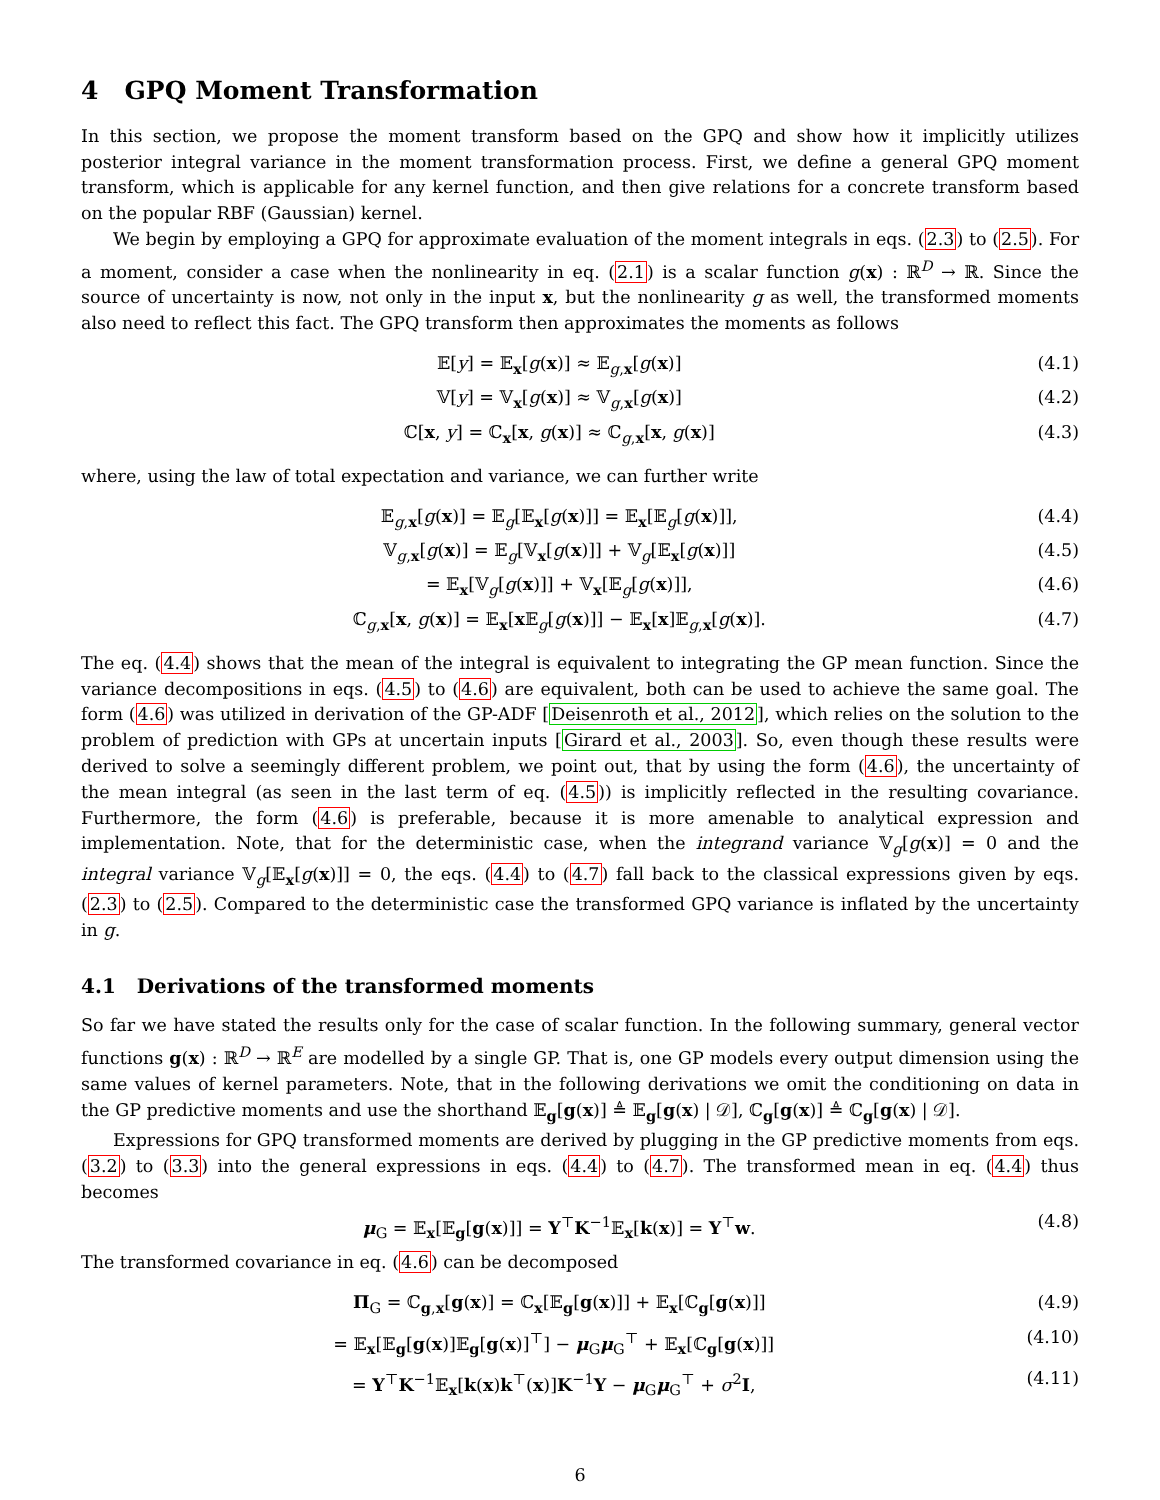4 GPQ Moment Transformation
In this section, we propose the moment transform based on the GPQ and show how it implicitly utilizes posterior integral variance in the moment transformation process. First, we define a general GPQ moment transform, which is applicable for any kernel function, and then give relations for a concrete transform based on the popular RBF (Gaussian) kernel.
We begin by employing a GPQ for approximate evaluation of the moment integrals in eqs. (2.3) to (2.5). For a moment, consider a case when the nonlinearity in eq. (2.1) is a scalar function g(x) : ℝ<sup>D</sup> → ℝ. Since the source of uncertainty is now, not only in the input x, but the nonlinearity g as well, the transformed moments also need to reflect this fact. The GPQ transform then approximates the moments as follows
𝔼[y] = 𝔼<sub>x</sub>[g(x)] ≈ 𝔼<sub>g,x</sub>[g(x)] (4.1)
𝕍[y] = 𝕍<sub>x</sub>[g(x)] ≈ 𝕍<sub>g,x</sub>[g(x)] (4.2)
ℂ[x, y] = ℂ<sub>x</sub>[x, g(x)] ≈ ℂ<sub>g,x</sub>[x, g(x)] (4.3)
where, using the law of total expectation and variance, we can further write
𝔼<sub>g,x</sub>[g(x)] = 𝔼<sub>g</sub>[𝔼<sub>x</sub>[g(x)]] = 𝔼<sub>x</sub>[𝔼<sub>g</sub>[g(x)]], (4.4)
𝕍<sub>g,x</sub>[g(x)] = 𝔼<sub>g</sub>[𝕍<sub>x</sub>[g(x)]] + 𝕍<sub>g</sub>[𝔼<sub>x</sub>[g(x)]] (4.5)
= 𝔼<sub>x</sub>[𝕍<sub>g</sub>[g(x)]] + 𝕍<sub>x</sub>[𝔼<sub>g</sub>[g(x)]], (4.6)
ℂ<sub>g,x</sub>[x, g(x)] = 𝔼<sub>x</sub>[x 𝔼<sub>g</sub>[g(x)]] − 𝔼<sub>x</sub>[x]𝔼<sub>g,x</sub>[g(x)]. (4.7)
The eq. (4.4) shows that the mean of the integral is equivalent to integrating the GP mean function. Since the variance decompositions in eqs. (4.5) to (4.6) are equivalent, both can be used to achieve the same goal. The form (4.6) was utilized in derivation of the GP-ADF [Deisenroth et al., 2012], which relies on the solution to the problem of prediction with GPs at uncertain inputs [Girard et al., 2003]. So, even though these results were derived to solve a seemingly different problem, we point out, that by using the form (4.6), the uncertainty of the mean integral (as seen in the last term of eq. (4.5)) is implicitly reflected in the resulting covariance. Furthermore, the form (4.6) is preferable, because it is more amenable to analytical expression and implementation. Note, that for the deterministic case, when the integrand variance 𝕍<sub>g</sub>[g(x)] = 0 and the integral variance 𝕍<sub>g</sub>[𝔼<sub>x</sub>[g(x)]] = 0, the eqs. (4.4) to (4.7) fall back to the classical expressions given by eqs. (2.3) to (2.5). Compared to the deterministic case the transformed GPQ variance is inflated by the uncertainty in g.
4.1 Derivations of the transformed moments
So far we have stated the results only for the case of scalar function. In the following summary, general vector functions g(x) : ℝ<sup>D</sup> → ℝ<sup>E</sup> are modelled by a single GP. That is, one GP models every output dimension using the same values of kernel parameters. Note, that in the following derivations we omit the conditioning on data in the GP predictive moments and use the shorthand 𝔼<sub>g</sub>[g(x)] ≜ 𝔼<sub>g</sub>[g(x) | 𝒟], ℂ<sub>g</sub>[g(x)] ≜ ℂ<sub>g</sub>[g(x) | 𝒟].
Expressions for GPQ transformed moments are derived by plugging in the GP predictive moments from eqs. (3.2) to (3.3) into the general expressions in eqs. (4.4) to (4.7). The transformed mean in eq. (4.4) thus becomes
μ<sub>G</sub> = 𝔼<sub>x</sub>[𝔼<sub>g</sub>[g(x)]] = Y<sup>⊤</sup>K<sup>−1</sup>𝔼<sub>x</sub>[k(x)] = Y<sup>⊤</sup>w. (4.8)
The transformed covariance in eq. (4.6) can be decomposed
Π<sub>G</sub> = ℂ<sub>g,x</sub>[g(x)] = ℂ<sub>x</sub>[𝔼<sub>g</sub>[g(x)]] + 𝔼<sub>x</sub>[ℂ<sub>g</sub>[g(x)]] (4.9)
= 𝔼<sub>x</sub>[𝔼<sub>g</sub>[g(x)]𝔼<sub>g</sub>[g(x)]<sup>⊤</sup>] − μ<sub>G</sub>μ<sub>G</sub><sup>⊤</sup> + 𝔼<sub>x</sub>[ℂ<sub>g</sub>[g(x)]] (4.10)
= Y<sup>⊤</sup>K<sup>−1</sup>𝔼<sub>x</sub>[k(x)k<sup>⊤</sup>(x)]K<sup>−1</sup>Y − μ<sub>G</sub>μ<sub>G</sub><sup>⊤</sup> + σ<sup>2</sup>I, (4.11)
6